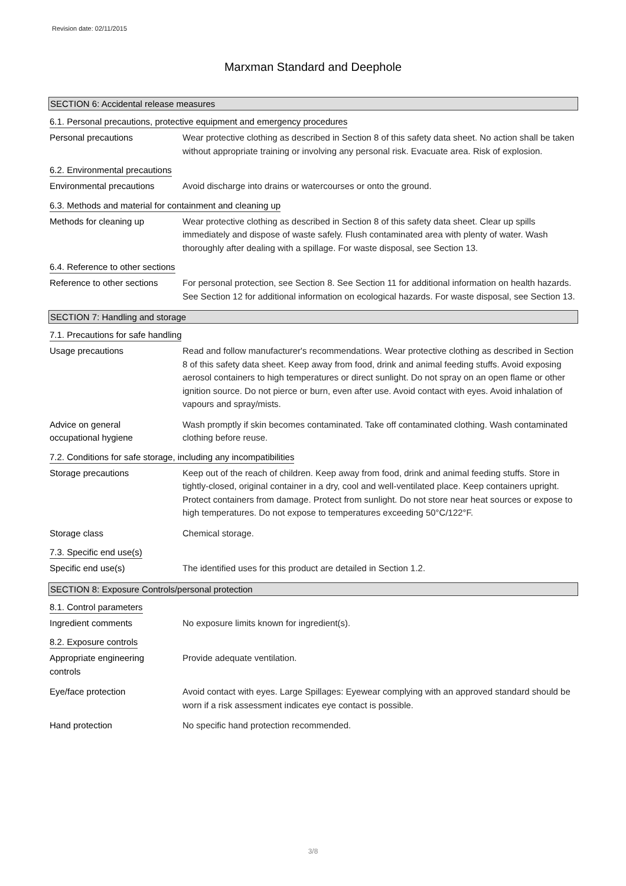Revision date: 02/11/2015
Marxman Standard and Deephole
SECTION 6: Accidental release measures
6.1. Personal precautions, protective equipment and emergency procedures
Personal precautions Wear protective clothing as described in Section 8 of this safety data sheet. No action shall be taken without appropriate training or involving any personal risk. Evacuate area. Risk of explosion.
6.2. Environmental precautions
Environmental precautions Avoid discharge into drains or watercourses or onto the ground.
6.3. Methods and material for containment and cleaning up
Methods for cleaning up Wear protective clothing as described in Section 8 of this safety data sheet. Clear up spills immediately and dispose of waste safely. Flush contaminated area with plenty of water. Wash thoroughly after dealing with a spillage. For waste disposal, see Section 13.
6.4. Reference to other sections
Reference to other sections
For personal protection, see Section 8. See Section 11 for additional information on health hazards. See Section 12 for additional information on ecological hazards. For waste disposal, see Section 13.
SECTION 7: Handling and storage
7.1. Precautions for safe handling
Usage precautions Read and follow manufacturer's recommendations. Wear protective clothing as described in Section 8 of this safety data sheet. Keep away from food, drink and animal feeding stuffs. Avoid exposing aerosol containers to high temperatures or direct sunlight. Do not spray on an open flame or other ignition source. Do not pierce or burn, even after use. Avoid contact with eyes. Avoid inhalation of vapours and spray/mists.
Advice on general
occupational hygiene
Wash promptly if skin becomes contaminated. Take off contaminated clothing. Wash contaminated clothing before reuse.
7.2. Conditions for safe storage, including any incompatibilities
Storage precautions Keep out of the reach of children. Keep away from food, drink and animal feeding stuffs. Store in tightly-closed, original container in a dry, cool and well-ventilated place. Keep containers upright. Protect containers from damage. Protect from sunlight. Do not store near heat sources or expose to high temperatures. Do not expose to temperatures exceeding 50°C/122°F.
Storage class Chemical storage.
7.3. Specific end use(s)
Specific end use(s) The identified uses for this product are detailed in Section 1.2.
SECTION 8: Exposure Controls/personal protection
8.1. Control parameters
Ingredient comments No exposure limits known for ingredient(s).
8.2. Exposure controls
Appropriate engineering
controls
Provide adequate ventilation.
Eye/face protection Avoid contact with eyes. Large Spillages: Eyewear complying with an approved standard should be worn if a risk assessment indicates eye contact is possible.
Hand protection No specific hand protection recommended.
3/8